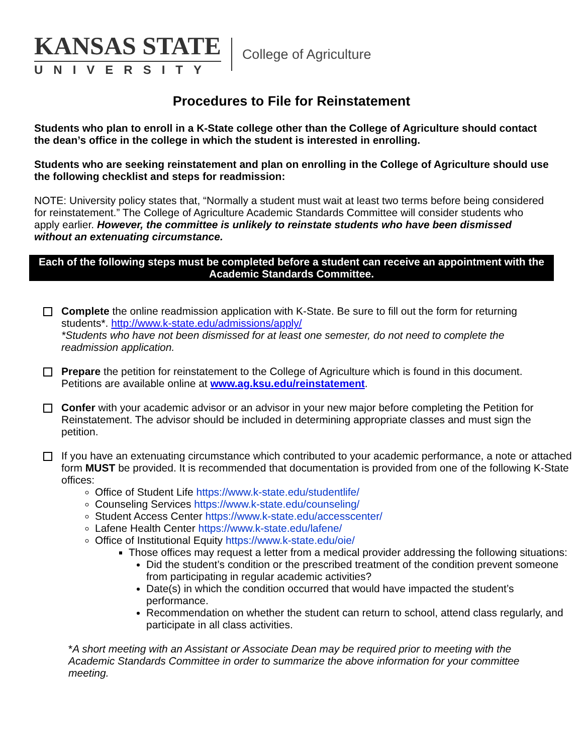KANSAS STATE
UNIVERSITY
College of Agriculture
Procedures to File for Reinstatement
Students who plan to enroll in a K-State college other than the College of Agriculture should contact the dean’s office in the college in which the student is interested in enrolling.
Students who are seeking reinstatement and plan on enrolling in the College of Agriculture should use the following checklist and steps for readmission:
NOTE: University policy states that, “Normally a student must wait at least two terms before being considered for reinstatement.” The College of Agriculture Academic Standards Committee will consider students who apply earlier. However, the committee is unlikely to reinstate students who have been dismissed without an extenuating circumstance.
Each of the following steps must be completed before a student can receive an appointment with the Academic Standards Committee.
Complete the online readmission application with K-State. Be sure to fill out the form for returning students*. http://www.k-state.edu/admissions/apply/
*Students who have not been dismissed for at least one semester, do not need to complete the readmission application.
Prepare the petition for reinstatement to the College of Agriculture which is found in this document. Petitions are available online at www.ag.ksu.edu/reinstatement.
Confer with your academic advisor or an advisor in your new major before completing the Petition for Reinstatement. The advisor should be included in determining appropriate classes and must sign the petition.
If you have an extenuating circumstance which contributed to your academic performance, a note or attached form MUST be provided. It is recommended that documentation is provided from one of the following K-State offices:
Office of Student Life https://www.k-state.edu/studentlife/
Counseling Services https://www.k-state.edu/counseling/
Student Access Center https://www.k-state.edu/accesscenter/
Lafene Health Center https://www.k-state.edu/lafene/
Office of Institutional Equity https://www.k-state.edu/oie/
Those offices may request a letter from a medical provider addressing the following situations:
Did the student’s condition or the prescribed treatment of the condition prevent someone from participating in regular academic activities?
Date(s) in which the condition occurred that would have impacted the student’s performance.
Recommendation on whether the student can return to school, attend class regularly, and participate in all class activities.
*A short meeting with an Assistant or Associate Dean may be required prior to meeting with the Academic Standards Committee in order to summarize the above information for your committee meeting.